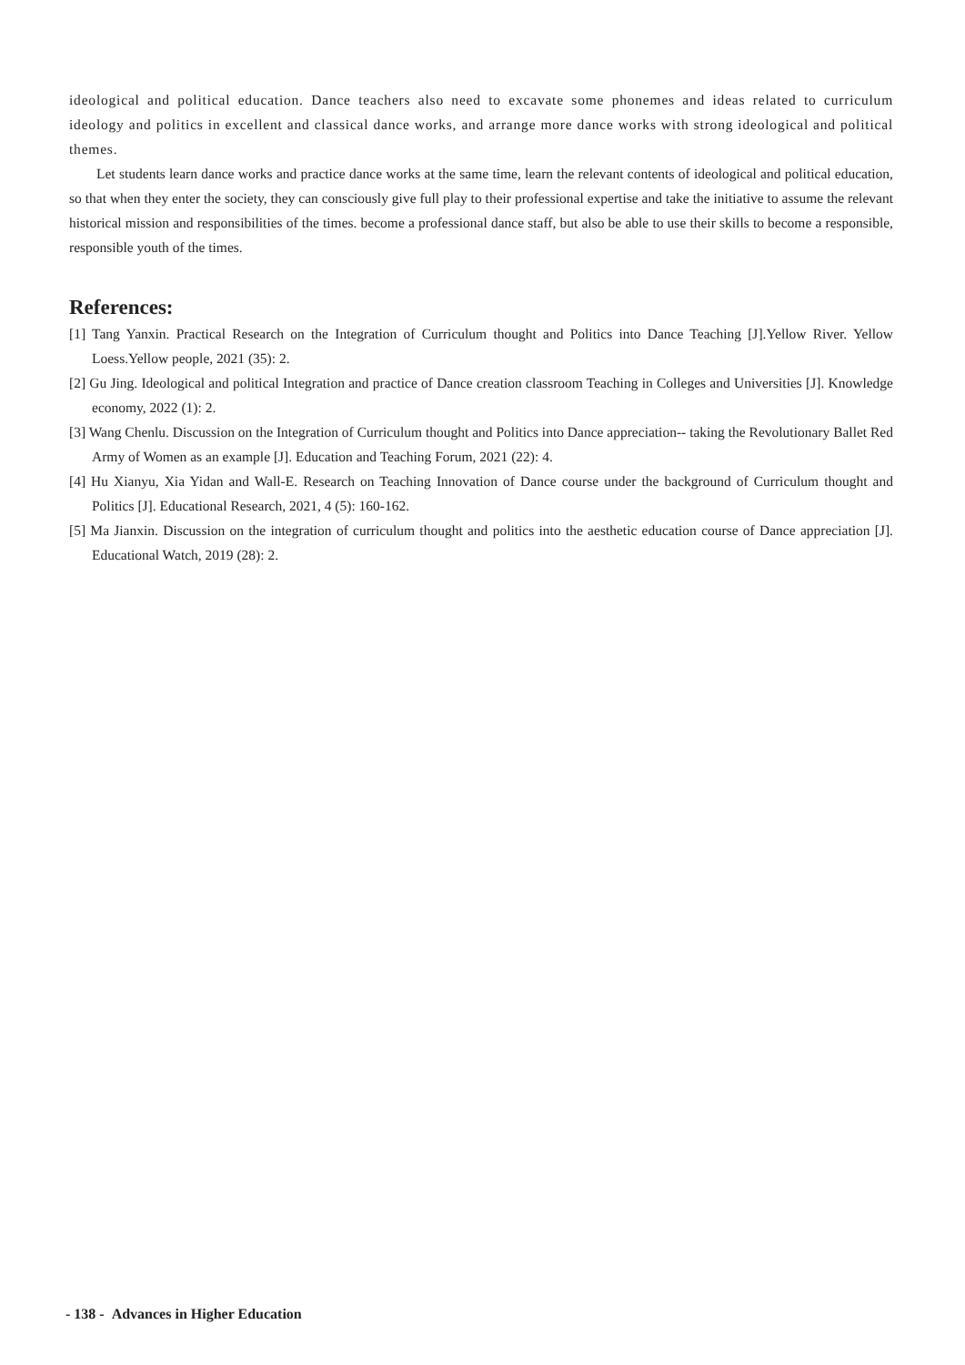ideological and political education. Dance teachers also need to excavate some phonemes and ideas related to curriculum ideology and politics in excellent and classical dance works, and arrange more dance works with strong ideological and political themes.
Let students learn dance works and practice dance works at the same time, learn the relevant contents of ideological and political education, so that when they enter the society, they can consciously give full play to their professional expertise and take the initiative to assume the relevant historical mission and responsibilities of the times. become a professional dance staff, but also be able to use their skills to become a responsible, responsible youth of the times.
References:
[1] Tang Yanxin. Practical Research on the Integration of Curriculum thought and Politics into Dance Teaching [J].Yellow River. Yellow Loess.Yellow people, 2021 (35): 2.
[2] Gu Jing. Ideological and political Integration and practice of Dance creation classroom Teaching in Colleges and Universities [J]. Knowledge economy, 2022 (1): 2.
[3] Wang Chenlu. Discussion on the Integration of Curriculum thought and Politics into Dance appreciation-- taking the Revolutionary Ballet Red Army of Women as an example [J]. Education and Teaching Forum, 2021 (22): 4.
[4] Hu Xianyu, Xia Yidan and Wall-E. Research on Teaching Innovation of Dance course under the background of Curriculum thought and Politics [J]. Educational Research, 2021, 4 (5): 160-162.
[5] Ma Jianxin. Discussion on the integration of curriculum thought and politics into the aesthetic education course of Dance appreciation [J]. Educational Watch, 2019 (28): 2.
- 138 - Advances in Higher Education